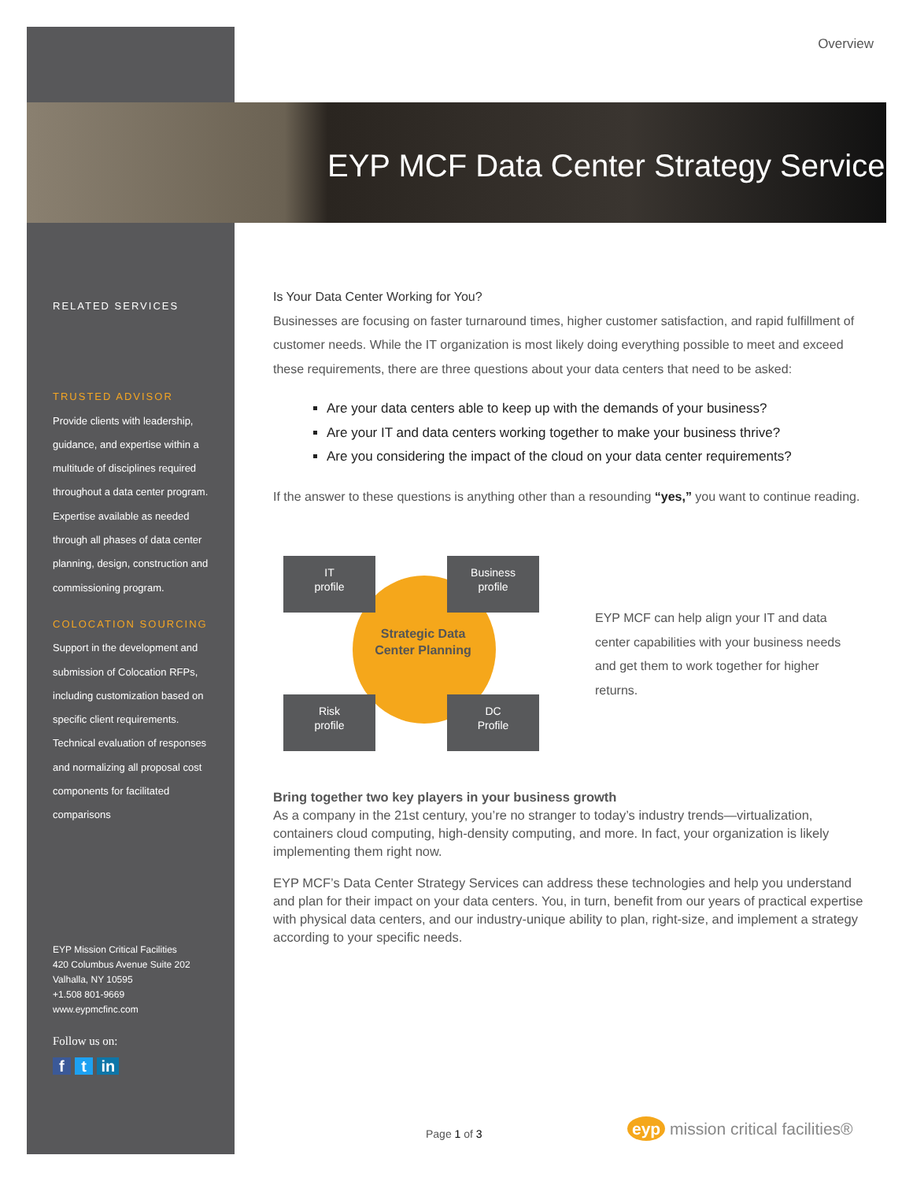Overview
EYP MCF Data Center Strategy Service
RELATED SERVICES
TRUSTED ADVISOR
Provide clients with leadership, guidance, and expertise within a multitude of disciplines required throughout a data center program. Expertise available as needed through all phases of data center planning, design, construction and commissioning program.
COLOCATION SOURCING
Support in the development and submission of Colocation RFPs, including customization based on specific client requirements. Technical evaluation of responses and normalizing all proposal cost components for facilitated comparisons
EYP Mission Critical Facilities
420 Columbus Avenue Suite 202
Valhalla, NY 10595
+1.508 801-9669
www.eypmcfinc.com
Follow us on:
f t in
Is Your Data Center Working for You?
Businesses are focusing on faster turnaround times, higher customer satisfaction, and rapid fulfillment of customer needs. While the IT organization is most likely doing everything possible to meet and exceed these requirements, there are three questions about your data centers that need to be asked:
Are your data centers able to keep up with the demands of your business?
Are your IT and data centers working together to make your business thrive?
Are you considering the impact of the cloud on your data center requirements?
If the answer to these questions is anything other than a resounding “yes,” you want to continue reading.
IT
profile
Business
profile
Strategic Data Center Planning
Risk
profile
DC
Profile
EYP MCF can help align your IT and data center capabilities with your business needs and get them to work together for higher returns.
Bring together two key players in your business growth
As a company in the 21st century, you’re no stranger to today’s industry trends—virtualization, containers cloud computing, high-density computing, and more. In fact, your organization is likely implementing them right now.
EYP MCF’s Data Center Strategy Services can address these technologies and help you understand and plan for their impact on your data centers. You, in turn, benefit from our years of practical expertise with physical data centers, and our industry-unique ability to plan, right-size, and implement a strategy according to your specific needs.
Page 1 of 3
eyp mission critical facilities®